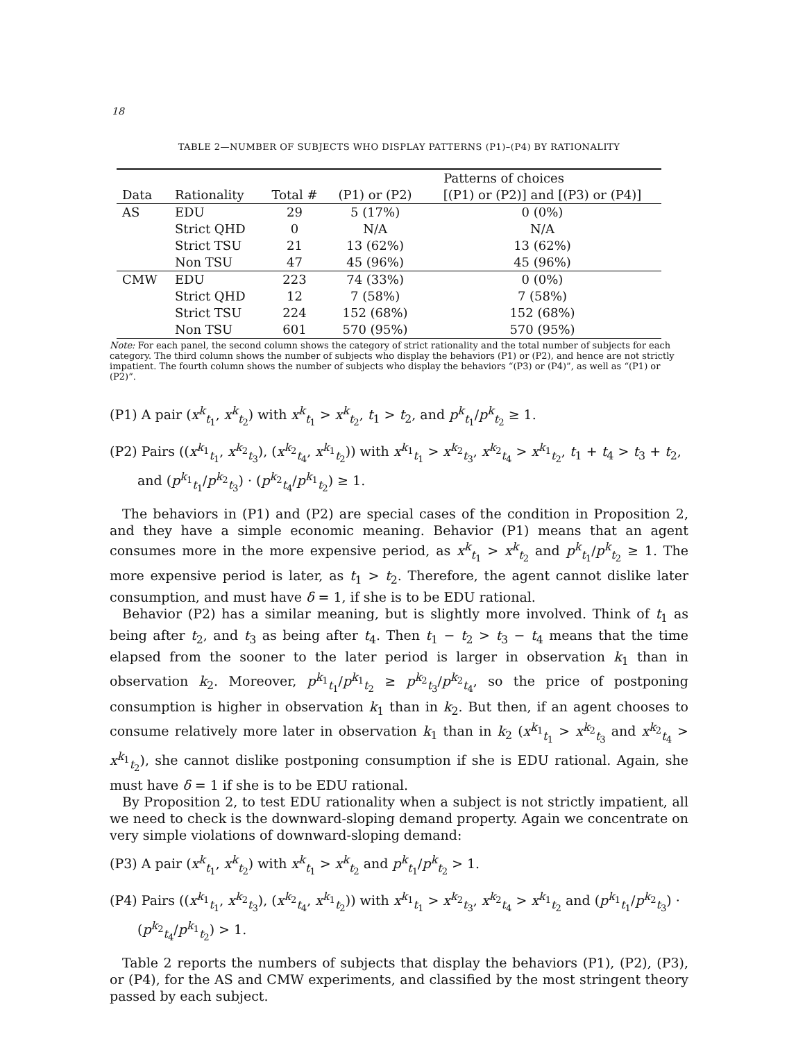18
TABLE 2—NUMBER OF SUBJECTS WHO DISPLAY PATTERNS (P1)–(P4) BY RATIONALITY
| | | | Patterns of choices | |
| --- | --- | --- | --- | --- |
| Data | Rationality | Total # | (P1) or (P2) | [(P1) or (P2)] and [(P3) or (P4)] |
| AS | EDU | 29 | 5 (17%) | 0 (0%) |
| | Strict QHD | 0 | N/A | N/A |
| | Strict TSU | 21 | 13 (62%) | 13 (62%) |
| | Non TSU | 47 | 45 (96%) | 45 (96%) |
| CMW | EDU | 223 | 74 (33%) | 0 (0%) |
| | Strict QHD | 12 | 7 (58%) | 7 (58%) |
| | Strict TSU | 224 | 152 (68%) | 152 (68%) |
| | Non TSU | 601 | 570 (95%) | 570 (95%) |
Note: For each panel, the second column shows the category of strict rationality and the total number of subjects for each category. The third column shows the number of subjects who display the behaviors (P1) or (P2), and hence are not strictly impatient. The fourth column shows the number of subjects who display the behaviors “(P3) or (P4)”, as well as “(P1) or (P2)”.
(P1) A pair (x<sup>k</sup><sub>t<sub>1</sub></sub>, x<sup>k</sup><sub>t<sub>2</sub></sub>) with x<sup>k</sup><sub>t<sub>1</sub></sub> > x<sup>k</sup><sub>t<sub>2</sub></sub>, t<sub>1</sub> > t<sub>2</sub>, and p<sup>k</sup><sub>t<sub>1</sub></sub>/p<sup>k</sup><sub>t<sub>2</sub></sub> ≥ 1.
(P2) Pairs ((x<sup>k<sub>1</sub></sup><sub>t<sub>1</sub></sub>, x<sup>k<sub>2</sub></sup><sub>t<sub>3</sub></sub>), (x<sup>k<sub>2</sub></sup><sub>t<sub>4</sub></sub>, x<sup>k<sub>1</sub></sup><sub>t<sub>2</sub></sub>)) with x<sup>k<sub>1</sub></sup><sub>t<sub>1</sub></sub> > x<sup>k<sub>2</sub></sup><sub>t<sub>3</sub></sub>, x<sup>k<sub>2</sub></sup><sub>t<sub>4</sub></sub> > x<sup>k<sub>1</sub></sup><sub>t<sub>2</sub></sub>, t<sub>1</sub> + t<sub>4</sub> > t<sub>3</sub> + t<sub>2</sub>, and (p<sup>k<sub>1</sub></sup><sub>t<sub>1</sub></sub>/p<sup>k<sub>2</sub></sup><sub>t<sub>3</sub></sub>) · (p<sup>k<sub>2</sub></sup><sub>t<sub>4</sub></sub>/p<sup>k<sub>1</sub></sup><sub>t<sub>2</sub></sub>) ≥ 1.
The behaviors in (P1) and (P2) are special cases of the condition in Proposition 2, and they have a simple economic meaning. Behavior (P1) means that an agent consumes more in the more expensive period, as x<sup>k</sup><sub>t<sub>1</sub></sub> > x<sup>k</sup><sub>t<sub>2</sub></sub> and p<sup>k</sup><sub>t<sub>1</sub></sub>/p<sup>k</sup><sub>t<sub>2</sub></sub> ≥ 1. The more expensive period is later, as t<sub>1</sub> > t<sub>2</sub>. Therefore, the agent cannot dislike later consumption, and must have δ = 1, if she is to be EDU rational.
Behavior (P2) has a similar meaning, but is slightly more involved. Think of t<sub>1</sub> as being after t<sub>2</sub>, and t<sub>3</sub> as being after t<sub>4</sub>. Then t<sub>1</sub> − t<sub>2</sub> > t<sub>3</sub> − t<sub>4</sub> means that the time elapsed from the sooner to the later period is larger in observation k<sub>1</sub> than in observation k<sub>2</sub>. Moreover, p<sup>k<sub>1</sub></sup><sub>t<sub>1</sub></sub>/p<sup>k<sub>1</sub></sup><sub>t<sub>2</sub></sub> ≥ p<sup>k<sub>2</sub></sup><sub>t<sub>3</sub></sub>/p<sup>k<sub>2</sub></sup><sub>t<sub>4</sub></sub>, so the price of postponing consumption is higher in observation k<sub>1</sub> than in k<sub>2</sub>. But then, if an agent chooses to consume relatively more later in observation k<sub>1</sub> than in k<sub>2</sub> (x<sup>k<sub>1</sub></sup><sub>t<sub>1</sub></sub> > x<sup>k<sub>2</sub></sup><sub>t<sub>3</sub></sub> and x<sup>k<sub>2</sub></sup><sub>t<sub>4</sub></sub> > x<sup>k<sub>1</sub></sup><sub>t<sub>2</sub></sub>), she cannot dislike postponing consumption if she is EDU rational. Again, she must have δ = 1 if she is to be EDU rational.
By Proposition 2, to test EDU rationality when a subject is not strictly impatient, all we need to check is the downward-sloping demand property. Again we concentrate on very simple violations of downward-sloping demand:
(P3) A pair (x<sup>k</sup><sub>t<sub>1</sub></sub>, x<sup>k</sup><sub>t<sub>2</sub></sub>) with x<sup>k</sup><sub>t<sub>1</sub></sub> > x<sup>k</sup><sub>t<sub>2</sub></sub> and p<sup>k</sup><sub>t<sub>1</sub></sub>/p<sup>k</sup><sub>t<sub>2</sub></sub> > 1.
(P4) Pairs ((x<sup>k<sub>1</sub></sup><sub>t<sub>1</sub></sub>, x<sup>k<sub>2</sub></sup><sub>t<sub>3</sub></sub>), (x<sup>k<sub>2</sub></sup><sub>t<sub>4</sub></sub>, x<sup>k<sub>1</sub></sup><sub>t<sub>2</sub></sub>)) with x<sup>k<sub>1</sub></sup><sub>t<sub>1</sub></sub> > x<sup>k<sub>2</sub></sup><sub>t<sub>3</sub></sub>, x<sup>k<sub>2</sub></sup><sub>t<sub>4</sub></sub> > x<sup>k<sub>1</sub></sup><sub>t<sub>2</sub></sub> and (p<sup>k<sub>1</sub></sup><sub>t<sub>1</sub></sub>/p<sup>k<sub>2</sub></sup><sub>t<sub>3</sub></sub>) · (p<sup>k<sub>2</sub></sup><sub>t<sub>4</sub></sub>/p<sup>k<sub>1</sub></sup><sub>t<sub>2</sub></sub>) > 1.
Table 2 reports the numbers of subjects that display the behaviors (P1), (P2), (P3), or (P4), for the AS and CMW experiments, and classified by the most stringent theory passed by each subject.